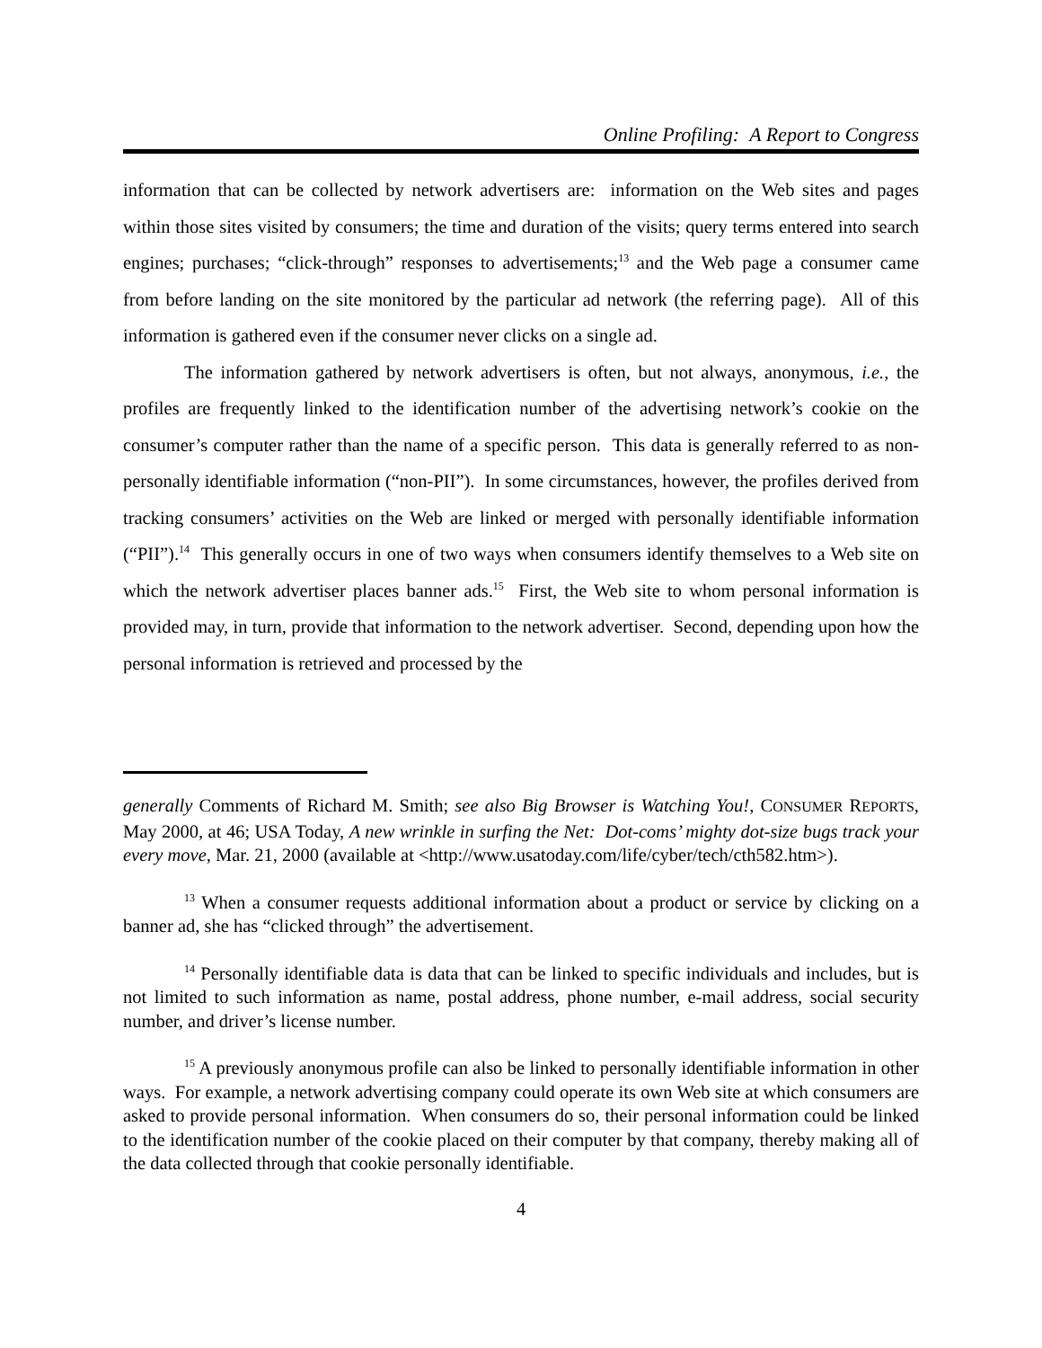Online Profiling: A Report to Congress
information that can be collected by network advertisers are: information on the Web sites and pages within those sites visited by consumers; the time and duration of the visits; query terms entered into search engines; purchases; “click-through” responses to advertisements;<sup>13</sup> and the Web page a consumer came from before landing on the site monitored by the particular ad network (the referring page). All of this information is gathered even if the consumer never clicks on a single ad.
The information gathered by network advertisers is often, but not always, anonymous, i.e., the profiles are frequently linked to the identification number of the advertising network’s cookie on the consumer’s computer rather than the name of a specific person. This data is generally referred to as non-personally identifiable information (“non-PII”). In some circumstances, however, the profiles derived from tracking consumers’ activities on the Web are linked or merged with personally identifiable information (“PII”).<sup>14</sup> This generally occurs in one of two ways when consumers identify themselves to a Web site on which the network advertiser places banner ads.<sup>15</sup> First, the Web site to whom personal information is provided may, in turn, provide that information to the network advertiser. Second, depending upon how the personal information is retrieved and processed by the
generally Comments of Richard M. Smith; see also Big Browser is Watching You!, CONSUMER REPORTS, May 2000, at 46; USA Today, A new wrinkle in surfing the Net: Dot-coms’ mighty dot-size bugs track your every move, Mar. 21, 2000 (available at <http://www.usatoday.com/life/cyber/tech/cth582.htm>).
<sup>13</sup> When a consumer requests additional information about a product or service by clicking on a banner ad, she has “clicked through” the advertisement.
<sup>14</sup> Personally identifiable data is data that can be linked to specific individuals and includes, but is not limited to such information as name, postal address, phone number, e-mail address, social security number, and driver’s license number.
<sup>15</sup> A previously anonymous profile can also be linked to personally identifiable information in other ways. For example, a network advertising company could operate its own Web site at which consumers are asked to provide personal information. When consumers do so, their personal information could be linked to the identification number of the cookie placed on their computer by that company, thereby making all of the data collected through that cookie personally identifiable.
4